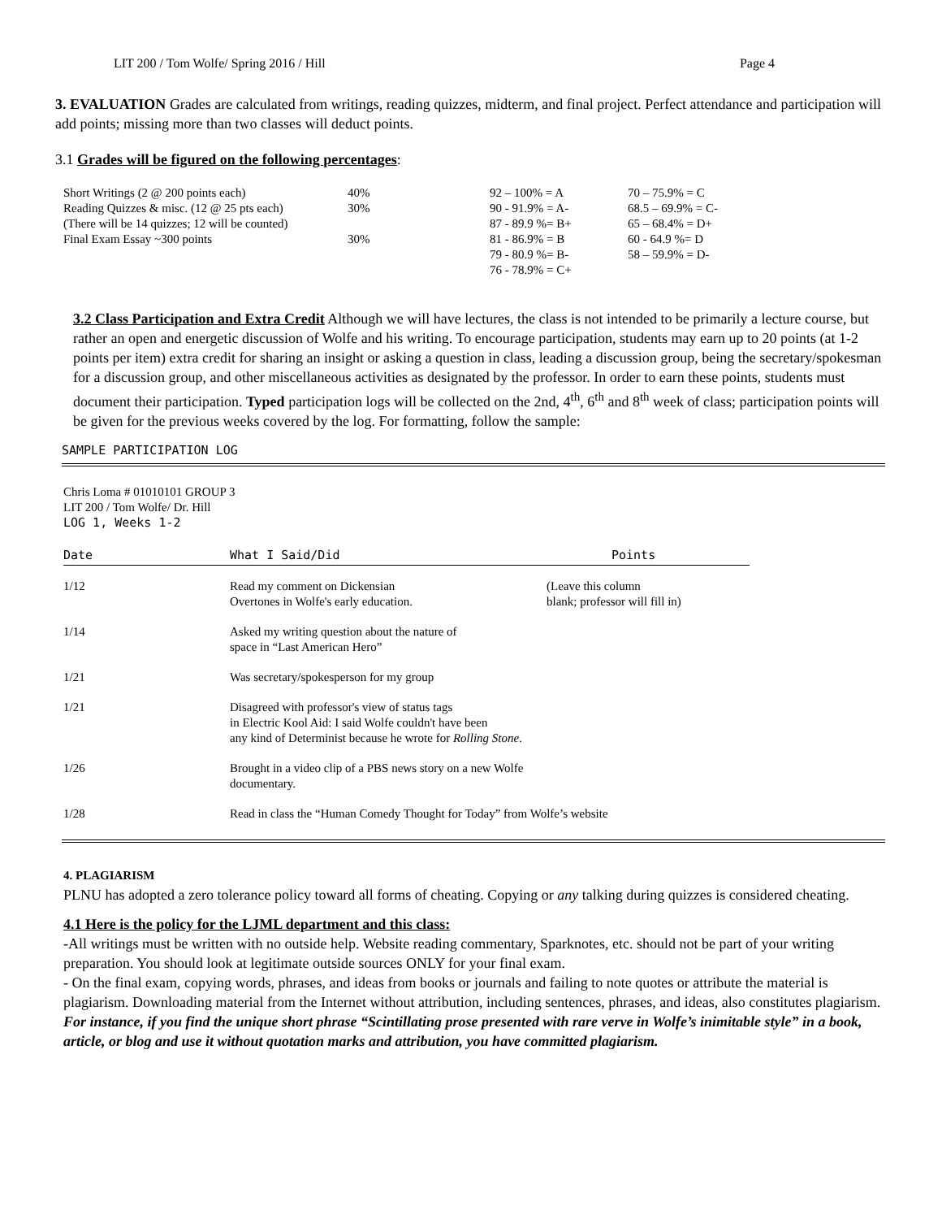LIT 200 / Tom Wolfe/ Spring 2016 / Hill Page 4
3. EVALUATION Grades are calculated from writings, reading quizzes, midterm, and final project. Perfect attendance and participation will add points; missing more than two classes will deduct points.
3.1 Grades will be figured on the following percentages:
| Short Writings (2 @ 200 points each) | 40% | 92 – 100% = A | 70 – 75.9% = C |
| Reading Quizzes & misc. (12 @ 25 pts each) | 30% | 90 - 91.9% = A- | 68.5 – 69.9% = C- |
| (There will be 14 quizzes; 12 will be counted) | | 87 - 89.9 %= B+ | 65 – 68.4% = D+ |
| Final Exam Essay ~300 points | 30% | 81 - 86.9% = B | 60 - 64.9 %= D |
| | | 79 - 80.9 %= B- | 58 – 59.9% = D- |
| | | 76 - 78.9% = C+ | |
3.2 Class Participation and Extra Credit Although we will have lectures, the class is not intended to be primarily a lecture course, but rather an open and energetic discussion of Wolfe and his writing. To encourage participation, students may earn up to 20 points (at 1-2 points per item) extra credit for sharing an insight or asking a question in class, leading a discussion group, being the secretary/spokesman for a discussion group, and other miscellaneous activities as designated by the professor. In order to earn these points, students must document their participation. Typed participation logs will be collected on the 2nd, 4<sup>th</sup>, 6<sup>th</sup> and 8<sup>th</sup> week of class; participation points will be given for the previous weeks covered by the log. For formatting, follow the sample:
SAMPLE PARTICIPATION LOG
Chris Loma # 01010101 GROUP 3
LIT 200 / Tom Wolfe/ Dr. Hill
LOG 1, Weeks 1-2
| Date | | What I Said/Did | Points |
| --- | --- | --- | --- |
| 1/12 | | Read my comment on Dickensian Overtones in Wolfe's early education. | (Leave this column blank; professor will fill in) |
| 1/14 | | Asked my writing question about the nature of space in “Last American Hero” | |
| 1/21 | | Was secretary/spokesperson for my group | |
| 1/21 | | Disagreed with professor's view of status tags in Electric Kool Aid: I said Wolfe couldn't have been any kind of Determinist because he wrote for Rolling Stone . | |
| 1/26 | | Brought in a video clip of a PBS news story on a new Wolfe documentary. | |
| 1/28 | | Read in class the “Human Comedy Thought for Today” from Wolfe’s website | |
4. PLAGIARISM
PLNU has adopted a zero tolerance policy toward all forms of cheating. Copying or any talking during quizzes is considered cheating.
4.1 Here is the policy for the LJML department and this class:
-All writings must be written with no outside help. Website reading commentary, Sparknotes, etc. should not be part of your writing preparation. You should look at legitimate outside sources ONLY for your final exam.
- On the final exam, copying words, phrases, and ideas from books or journals and failing to note quotes or attribute the material is plagiarism. Downloading material from the Internet without attribution, including sentences, phrases, and ideas, also constitutes plagiarism. For instance, if you find the unique short phrase “Scintillating prose presented with rare verve in Wolfe’s inimitable style” in a book, article, or blog and use it without quotation marks and attribution, you have committed plagiarism.